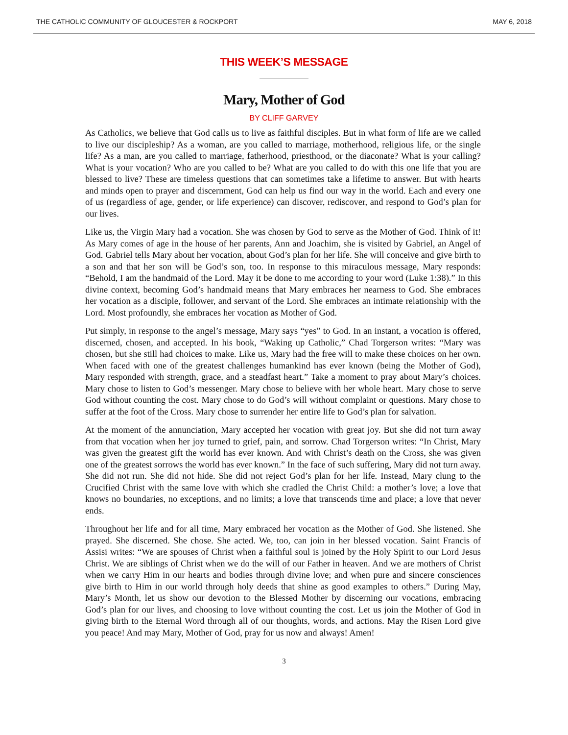THE CATHOLIC COMMUNITY OF GLOUCESTER & ROCKPORT MAY 6, 2018
THIS WEEK’S MESSAGE
Mary, Mother of God
BY CLIFF GARVEY
As Catholics, we believe that God calls us to live as faithful disciples. But in what form of life are we called to live our discipleship? As a woman, are you called to marriage, motherhood, religious life, or the single life? As a man, are you called to marriage, fatherhood, priesthood, or the diaconate? What is your calling? What is your vocation? Who are you called to be? What are you called to do with this one life that you are blessed to live? These are timeless questions that can sometimes take a lifetime to answer. But with hearts and minds open to prayer and discernment, God can help us find our way in the world. Each and every one of us (regardless of age, gender, or life experience) can discover, rediscover, and respond to God’s plan for our lives.
Like us, the Virgin Mary had a vocation. She was chosen by God to serve as the Mother of God. Think of it! As Mary comes of age in the house of her parents, Ann and Joachim, she is visited by Gabriel, an Angel of God. Gabriel tells Mary about her vocation, about God’s plan for her life. She will conceive and give birth to a son and that her son will be God’s son, too. In response to this miraculous message, Mary responds: “Behold, I am the handmaid of the Lord. May it be done to me according to your word (Luke 1:38).” In this divine context, becoming God’s handmaid means that Mary embraces her nearness to God. She embraces her vocation as a disciple, follower, and servant of the Lord. She embraces an intimate relationship with the Lord. Most profoundly, she embraces her vocation as Mother of God.
Put simply, in response to the angel’s message, Mary says “yes” to God. In an instant, a vocation is offered, discerned, chosen, and accepted. In his book, “Waking up Catholic,” Chad Torgerson writes: “Mary was chosen, but she still had choices to make. Like us, Mary had the free will to make these choices on her own. When faced with one of the greatest challenges humankind has ever known (being the Mother of God), Mary responded with strength, grace, and a steadfast heart.” Take a moment to pray about Mary’s choices. Mary chose to listen to God’s messenger. Mary chose to believe with her whole heart. Mary chose to serve God without counting the cost. Mary chose to do God’s will without complaint or questions. Mary chose to suffer at the foot of the Cross. Mary chose to surrender her entire life to God’s plan for salvation.
At the moment of the annunciation, Mary accepted her vocation with great joy. But she did not turn away from that vocation when her joy turned to grief, pain, and sorrow. Chad Torgerson writes: “In Christ, Mary was given the greatest gift the world has ever known. And with Christ’s death on the Cross, she was given one of the greatest sorrows the world has ever known.” In the face of such suffering, Mary did not turn away. She did not run. She did not hide. She did not reject God’s plan for her life. Instead, Mary clung to the Crucified Christ with the same love with which she cradled the Christ Child: a mother’s love; a love that knows no boundaries, no exceptions, and no limits; a love that transcends time and place; a love that never ends.
Throughout her life and for all time, Mary embraced her vocation as the Mother of God. She listened. She prayed. She discerned. She chose. She acted. We, too, can join in her blessed vocation. Saint Francis of Assisi writes: “We are spouses of Christ when a faithful soul is joined by the Holy Spirit to our Lord Jesus Christ. We are siblings of Christ when we do the will of our Father in heaven. And we are mothers of Christ when we carry Him in our hearts and bodies through divine love; and when pure and sincere consciences give birth to Him in our world through holy deeds that shine as good examples to others.” During May, Mary’s Month, let us show our devotion to the Blessed Mother by discerning our vocations, embracing God’s plan for our lives, and choosing to love without counting the cost. Let us join the Mother of God in giving birth to the Eternal Word through all of our thoughts, words, and actions. May the Risen Lord give you peace! And may Mary, Mother of God, pray for us now and always! Amen!
3